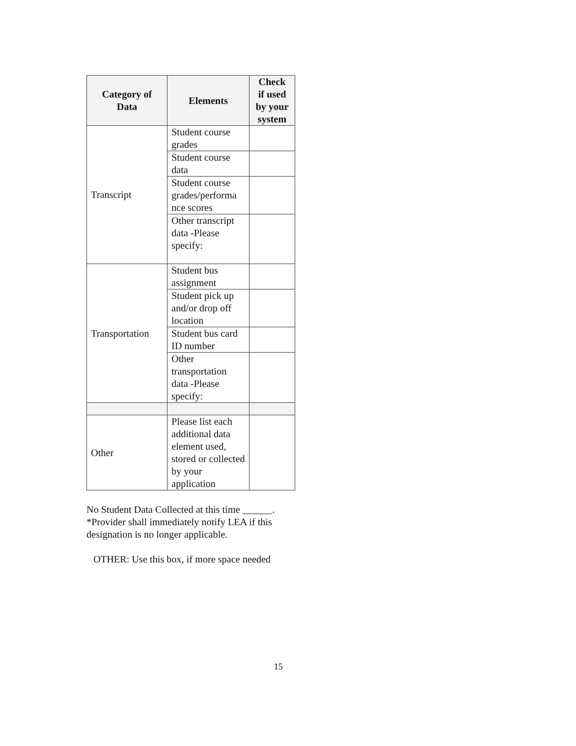| Category of Data | Elements | Check if used by your system |
| --- | --- | --- |
| Transcript | Student course grades | |
| | Student course data | |
| | Student course grades/performa nce scores | |
| | Other transcript data -Please specify: | |
| Transportation | Student bus assignment | |
| | Student pick up and/or drop off location | |
| | Student bus card ID number | |
| | Other transportation data -Please specify: | |
| Other | Please list each additional data element used, stored or collected by your application | |
No Student Data Collected at this time ______.
*Provider shall immediately notify LEA if this designation is no longer applicable.
OTHER: Use this box, if more space needed
15